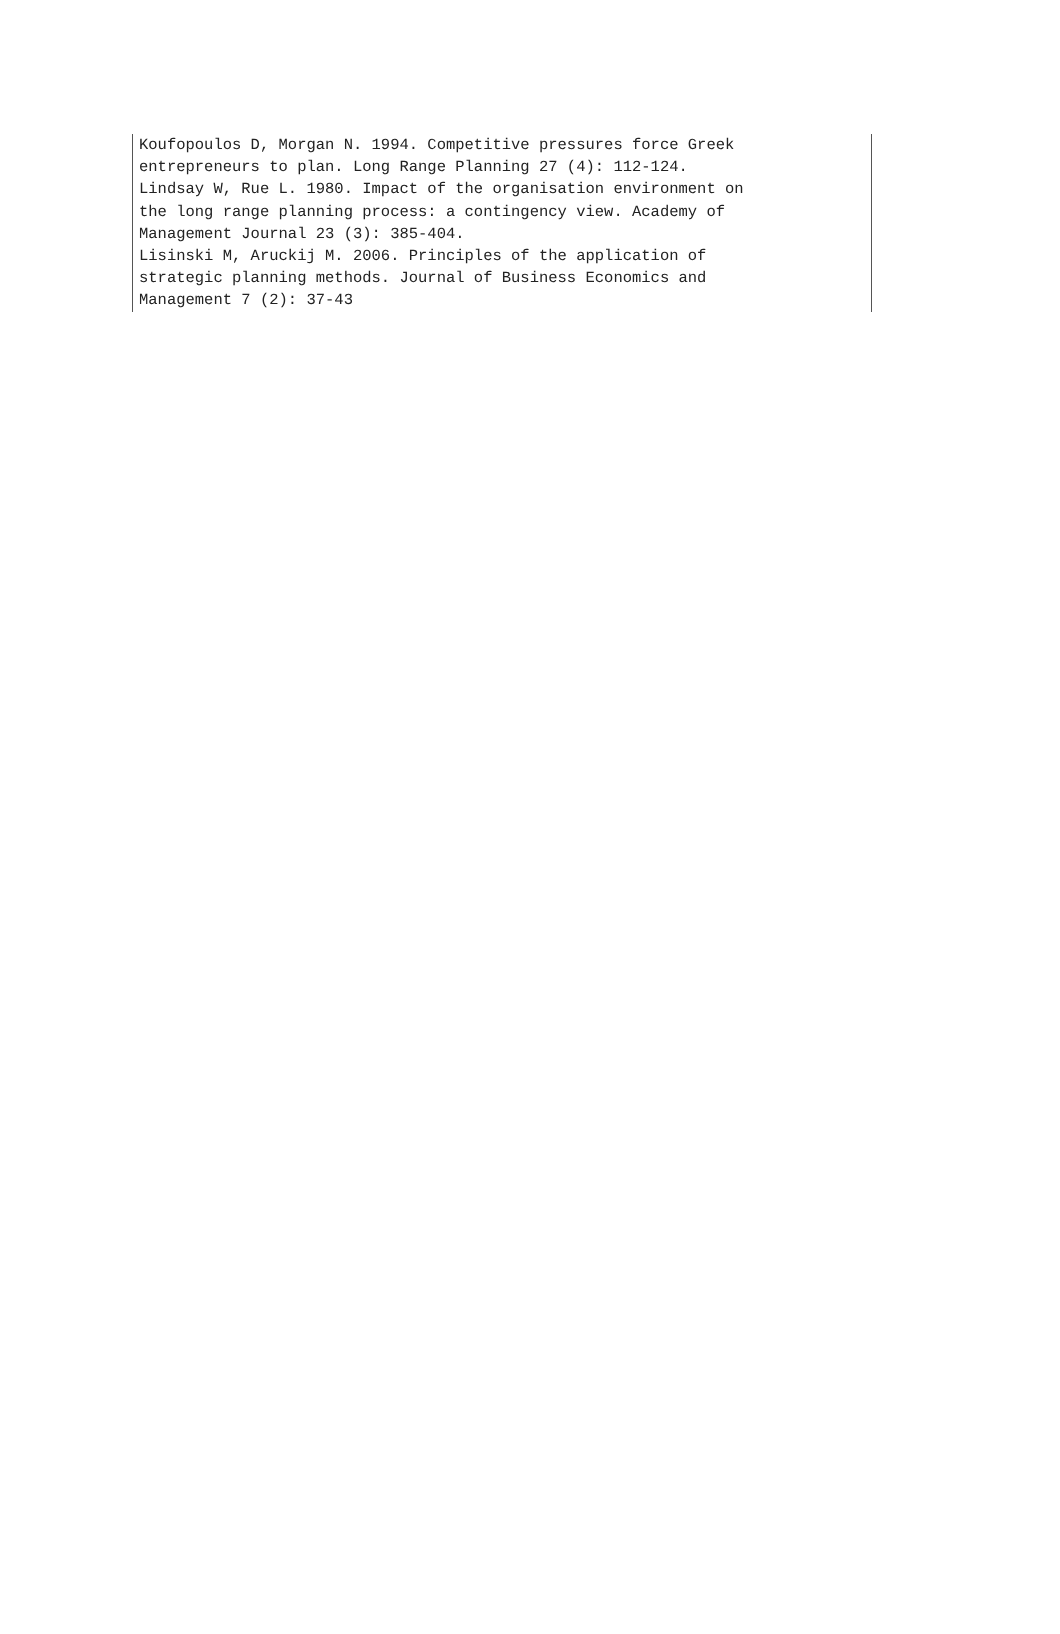Koufopoulos D, Morgan N. 1994. Competitive pressures force Greek
entrepreneurs to plan. Long Range Planning 27 (4): 112-124.
Lindsay W, Rue L. 1980. Impact of the organisation environment on
the long range planning process: a contingency view. Academy of
Management Journal 23 (3): 385-404.
Lisinski M, Aruckij M. 2006. Principles of the application of
strategic planning methods. Journal of Business Economics and
Management 7 (2): 37-43